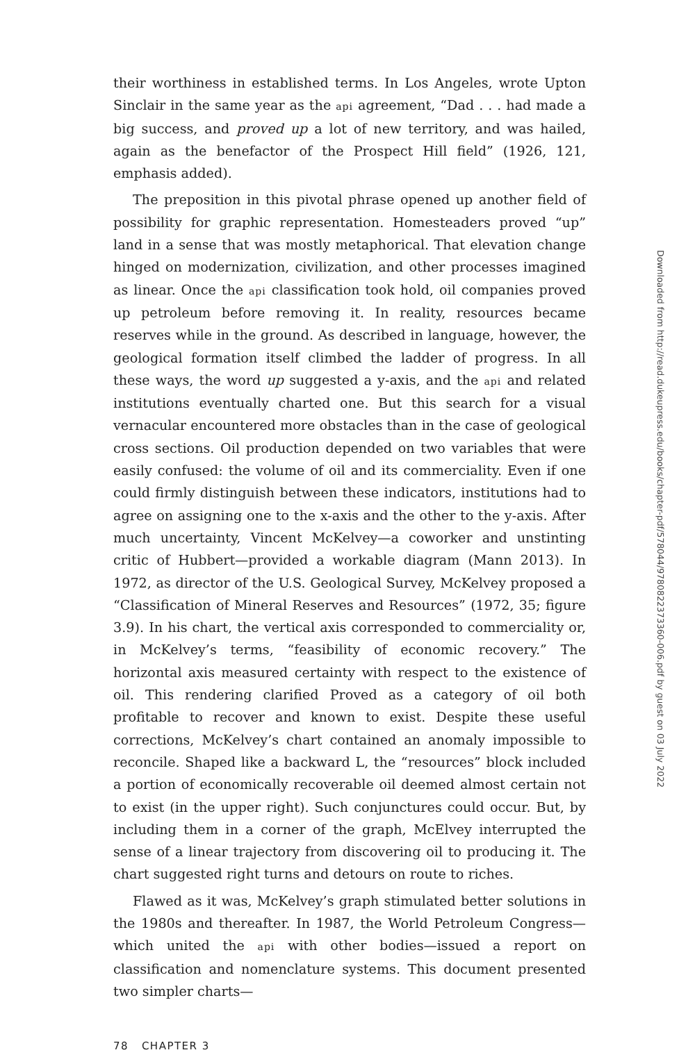their worthiness in established terms. In Los Angeles, wrote Upton Sinclair in the same year as the api agreement, “Dad . . . had made a big success, and proved up a lot of new territory, and was hailed, again as the benefactor of the Prospect Hill field” (1926, 121, emphasis added).
The preposition in this pivotal phrase opened up another field of possibility for graphic representation. Homesteaders proved “up” land in a sense that was mostly metaphorical. That elevation change hinged on modernization, civilization, and other processes imagined as linear. Once the api classification took hold, oil companies proved up petroleum before removing it. In reality, resources became reserves while in the ground. As described in language, however, the geological formation itself climbed the ladder of progress. In all these ways, the word up suggested a y-axis, and the api and related institutions eventually charted one. But this search for a visual vernacular encountered more obstacles than in the case of geological cross sections. Oil production depended on two variables that were easily confused: the volume of oil and its commerciality. Even if one could firmly distinguish between these indicators, institutions had to agree on assigning one to the x-axis and the other to the y-axis. After much uncertainty, Vincent McKelvey—a coworker and unstinting critic of Hubbert—provided a workable diagram (Mann 2013). In 1972, as director of the U.S. Geological Survey, McKelvey proposed a “Classification of Mineral Reserves and Resources” (1972, 35; figure 3.9). In his chart, the vertical axis corresponded to commerciality or, in McKelvey’s terms, “feasibility of economic recovery.” The horizontal axis measured certainty with respect to the existence of oil. This rendering clarified Proved as a category of oil both profitable to recover and known to exist. Despite these useful corrections, McKelvey’s chart contained an anomaly impossible to reconcile. Shaped like a backward L, the “resources” block included a portion of economically recoverable oil deemed almost certain not to exist (in the upper right). Such conjunctures could occur. But, by including them in a corner of the graph, McElvey interrupted the sense of a linear trajectory from discovering oil to producing it. The chart suggested right turns and detours on route to riches.
Flawed as it was, McKelvey’s graph stimulated better solutions in the 1980s and thereafter. In 1987, the World Petroleum Congress—which united the api with other bodies—issued a report on classification and nomenclature systems. This document presented two simpler charts—
78 CHAPTER 3
Downloaded from http://read.dukeupress.edu/books/chapter-pdf/578044/9780822373360-006.pdf by guest on 03 July 2022